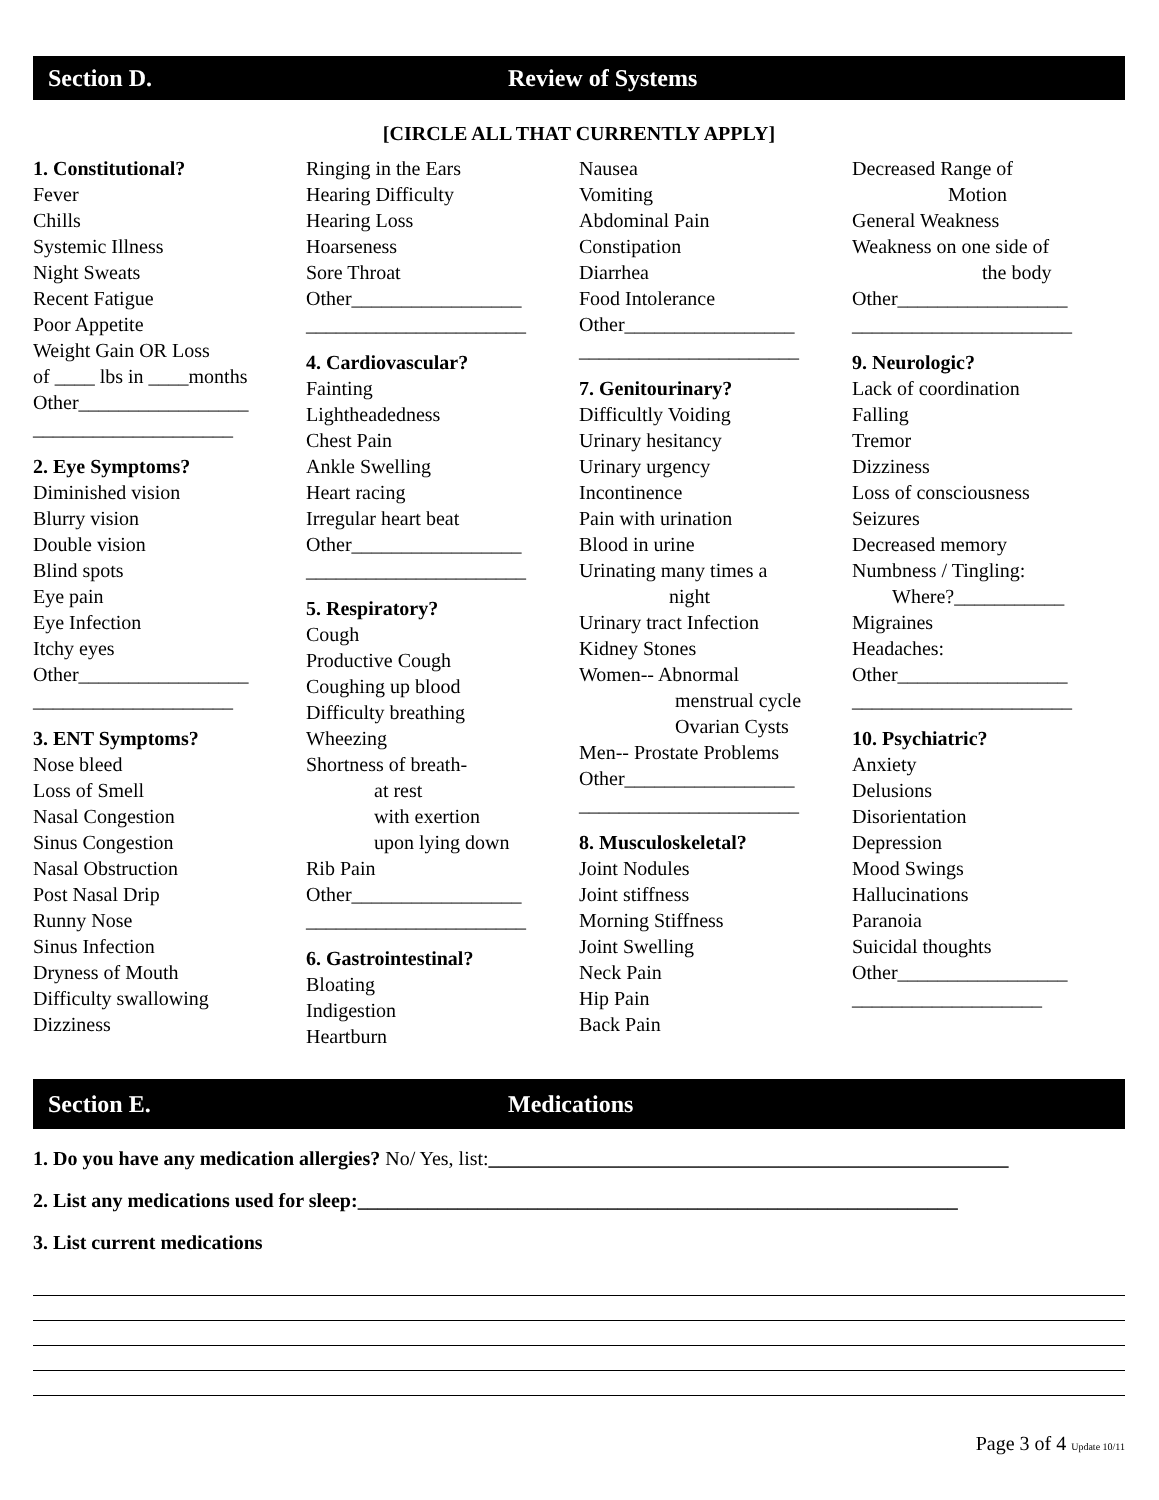Section D. Review of Systems
[CIRCLE ALL THAT CURRENTLY APPLY]
1. Constitutional?
Fever
Chills
Systemic Illness
Night Sweats
Recent Fatigue
Poor Appetite
Weight Gain OR Loss
of ____ lbs in ____months
Other_________________
____________________
2. Eye Symptoms?
Diminished vision
Blurry vision
Double vision
Blind spots
Eye pain
Eye Infection
Itchy eyes
Other_________________
____________________
3. ENT Symptoms?
Nose bleed
Loss of Smell
Nasal Congestion
Sinus Congestion
Nasal Obstruction
Post Nasal Drip
Runny Nose
Sinus Infection
Dryness of Mouth
Difficulty swallowing
Dizziness
Ringing in the Ears
Hearing Difficulty
Hearing Loss
Hoarseness
Sore Throat
Other_________________
______________________
4. Cardiovascular?
Fainting
Lightheadedness
Chest Pain
Ankle Swelling
Heart racing
Irregular heart beat
Other_________________
______________________
5. Respiratory?
Cough
Productive Cough
Coughing up blood
Difficulty breathing
Wheezing
Shortness of breath-
at rest
with exertion
upon lying down
Rib Pain
Other_________________
______________________
6. Gastrointestinal?
Bloating
Indigestion
Heartburn
Nausea
Vomiting
Abdominal Pain
Constipation
Diarrhea
Food Intolerance
Other_________________
______________________
7. Genitourinary?
Difficultly Voiding
Urinary hesitancy
Urinary urgency
Incontinence
Pain with urination
Blood in urine
Urinating many times a
night
Urinary tract Infection
Kidney Stones
Women-- Abnormal
menstrual cycle
Ovarian Cysts
Men-- Prostate Problems
Other_________________
______________________
8. Musculoskeletal?
Joint Nodules
Joint stiffness
Morning Stiffness
Joint Swelling
Neck Pain
Hip Pain
Back Pain
Decreased Range of
Motion
General Weakness
Weakness on one side of
the body
Other_________________
______________________
9. Neurologic?
Lack of coordination
Falling
Tremor
Dizziness
Loss of consciousness
Seizures
Decreased memory
Numbness / Tingling:
Where?___________
Migraines
Headaches:
Other_________________
______________________
10. Psychiatric?
Anxiety
Delusions
Disorientation
Depression
Mood Swings
Hallucinations
Paranoia
Suicidal thoughts
Other_________________
___________________
Section E. Medications
1. Do you have any medication allergies? No/ Yes, list:____________________________________________________
2. List any medications used for sleep:____________________________________________________________
3. List current medications
Page 3 of 4 Update 10/11